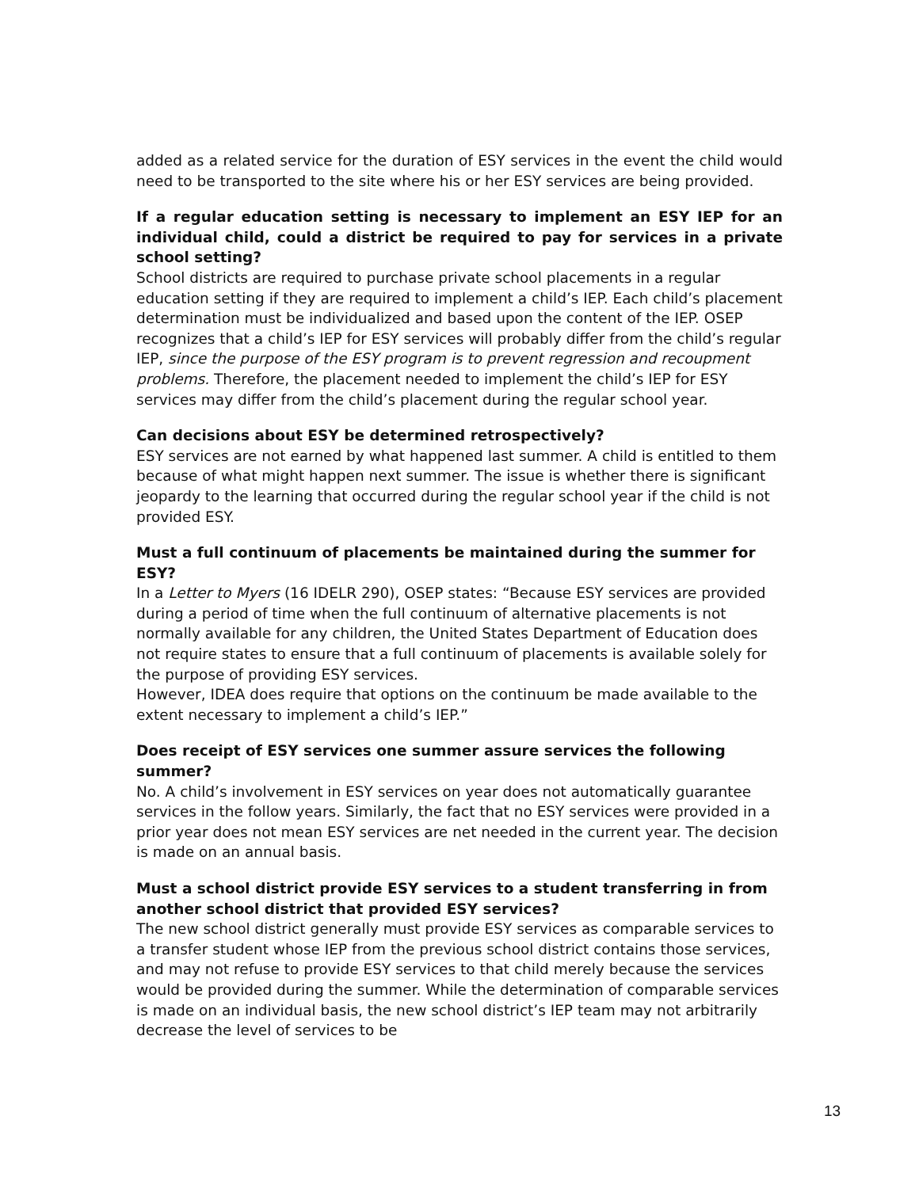added as a related service for the duration of ESY services in the event the child would need to be transported to the site where his or her ESY services are being provided.
If a regular education setting is necessary to implement an ESY IEP for an individual child, could a district be required to pay for services in a private school setting?
School districts are required to purchase private school placements in a regular education setting if they are required to implement a child’s IEP. Each child’s placement determination must be individualized and based upon the content of the IEP. OSEP recognizes that a child’s IEP for ESY services will probably differ from the child’s regular IEP, since the purpose of the ESY program is to prevent regression and recoupment problems. Therefore, the placement needed to implement the child’s IEP for ESY services may differ from the child’s placement during the regular school year.
Can decisions about ESY be determined retrospectively?
ESY services are not earned by what happened last summer. A child is entitled to them because of what might happen next summer. The issue is whether there is significant jeopardy to the learning that occurred during the regular school year if the child is not provided ESY.
Must a full continuum of placements be maintained during the summer for ESY?
In a Letter to Myers (16 IDELR 290), OSEP states: “Because ESY services are provided during a period of time when the full continuum of alternative placements is not normally available for any children, the United States Department of Education does not require states to ensure that a full continuum of placements is available solely for the purpose of providing ESY services.
However, IDEA does require that options on the continuum be made available to the extent necessary to implement a child’s IEP.”
Does receipt of ESY services one summer assure services the following summer?
No. A child’s involvement in ESY services on year does not automatically guarantee services in the follow years. Similarly, the fact that no ESY services were provided in a prior year does not mean ESY services are net needed in the current year. The decision is made on an annual basis.
Must a school district provide ESY services to a student transferring in from another school district that provided ESY services?
The new school district generally must provide ESY services as comparable services to a transfer student whose IEP from the previous school district contains those services, and may not refuse to provide ESY services to that child merely because the services would be provided during the summer. While the determination of comparable services is made on an individual basis, the new school district’s IEP team may not arbitrarily decrease the level of services to be
13